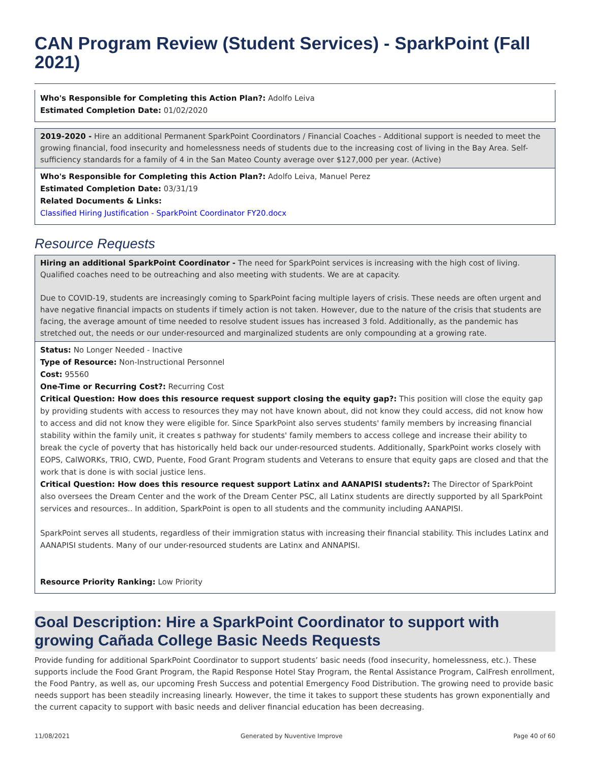CAN Program Review (Student Services) - SparkPoint (Fall 2021)
Who's Responsible for Completing this Action Plan?: Adolfo Leiva
Estimated Completion Date: 01/02/2020
2019-2020 - Hire an additional Permanent SparkPoint Coordinators / Financial Coaches - Additional support is needed to meet the growing financial, food insecurity and homelessness needs of students due to the increasing cost of living in the Bay Area. Self-sufficiency standards for a family of 4 in the San Mateo County average over $127,000 per year. (Active)
Who's Responsible for Completing this Action Plan?: Adolfo Leiva, Manuel Perez
Estimated Completion Date: 03/31/19
Related Documents & Links:
Classified Hiring Justification - SparkPoint Coordinator FY20.docx
Resource Requests
Hiring an additional SparkPoint Coordinator - The need for SparkPoint services is increasing with the high cost of living. Qualified coaches need to be outreaching and also meeting with students. We are at capacity.
Due to COVID-19, students are increasingly coming to SparkPoint facing multiple layers of crisis. These needs are often urgent and have negative financial impacts on students if timely action is not taken. However, due to the nature of the crisis that students are facing, the average amount of time needed to resolve student issues has increased 3 fold. Additionally, as the pandemic has stretched out, the needs or our under-resourced and marginalized students are only compounding at a growing rate.
Status: No Longer Needed - Inactive
Type of Resource: Non-Instructional Personnel
Cost: 95560
One-Time or Recurring Cost?: Recurring Cost
Critical Question: How does this resource request support closing the equity gap?: This position will close the equity gap by providing students with access to resources they may not have known about, did not know they could access, did not know how to access and did not know they were eligible for. Since SparkPoint also serves students' family members by increasing financial stability within the family unit, it creates s pathway for students' family members to access college and increase their ability to break the cycle of poverty that has historically held back our under-resourced students. Additionally, SparkPoint works closely with EOPS, CalWORKs, TRIO, CWD, Puente, Food Grant Program students and Veterans to ensure that equity gaps are closed and that the work that is done is with social justice lens.
Critical Question: How does this resource request support Latinx and AANAPISI students?: The Director of SparkPoint also oversees the Dream Center and the work of the Dream Center PSC, all Latinx students are directly supported by all SparkPoint services and resources.. In addition, SparkPoint is open to all students and the community including AANAPISI.
SparkPoint serves all students, regardless of their immigration status with increasing their financial stability. This includes Latinx and AANAPISI students. Many of our under-resourced students are Latinx and ANNAPISI.
Resource Priority Ranking: Low Priority
Goal Description: Hire a SparkPoint Coordinator to support with growing Cañada College Basic Needs Requests
Provide funding for additional SparkPoint Coordinator to support students’ basic needs (food insecurity, homelessness, etc.). These supports include the Food Grant Program, the Rapid Response Hotel Stay Program, the Rental Assistance Program, CalFresh enrollment, the Food Pantry, as well as, our upcoming Fresh Success and potential Emergency Food Distribution. The growing need to provide basic needs support has been steadily increasing linearly. However, the time it takes to support these students has grown exponentially and the current capacity to support with basic needs and deliver financial education has been decreasing.
11/08/2021 Generated by Nuventive Improve Page 40 of 60